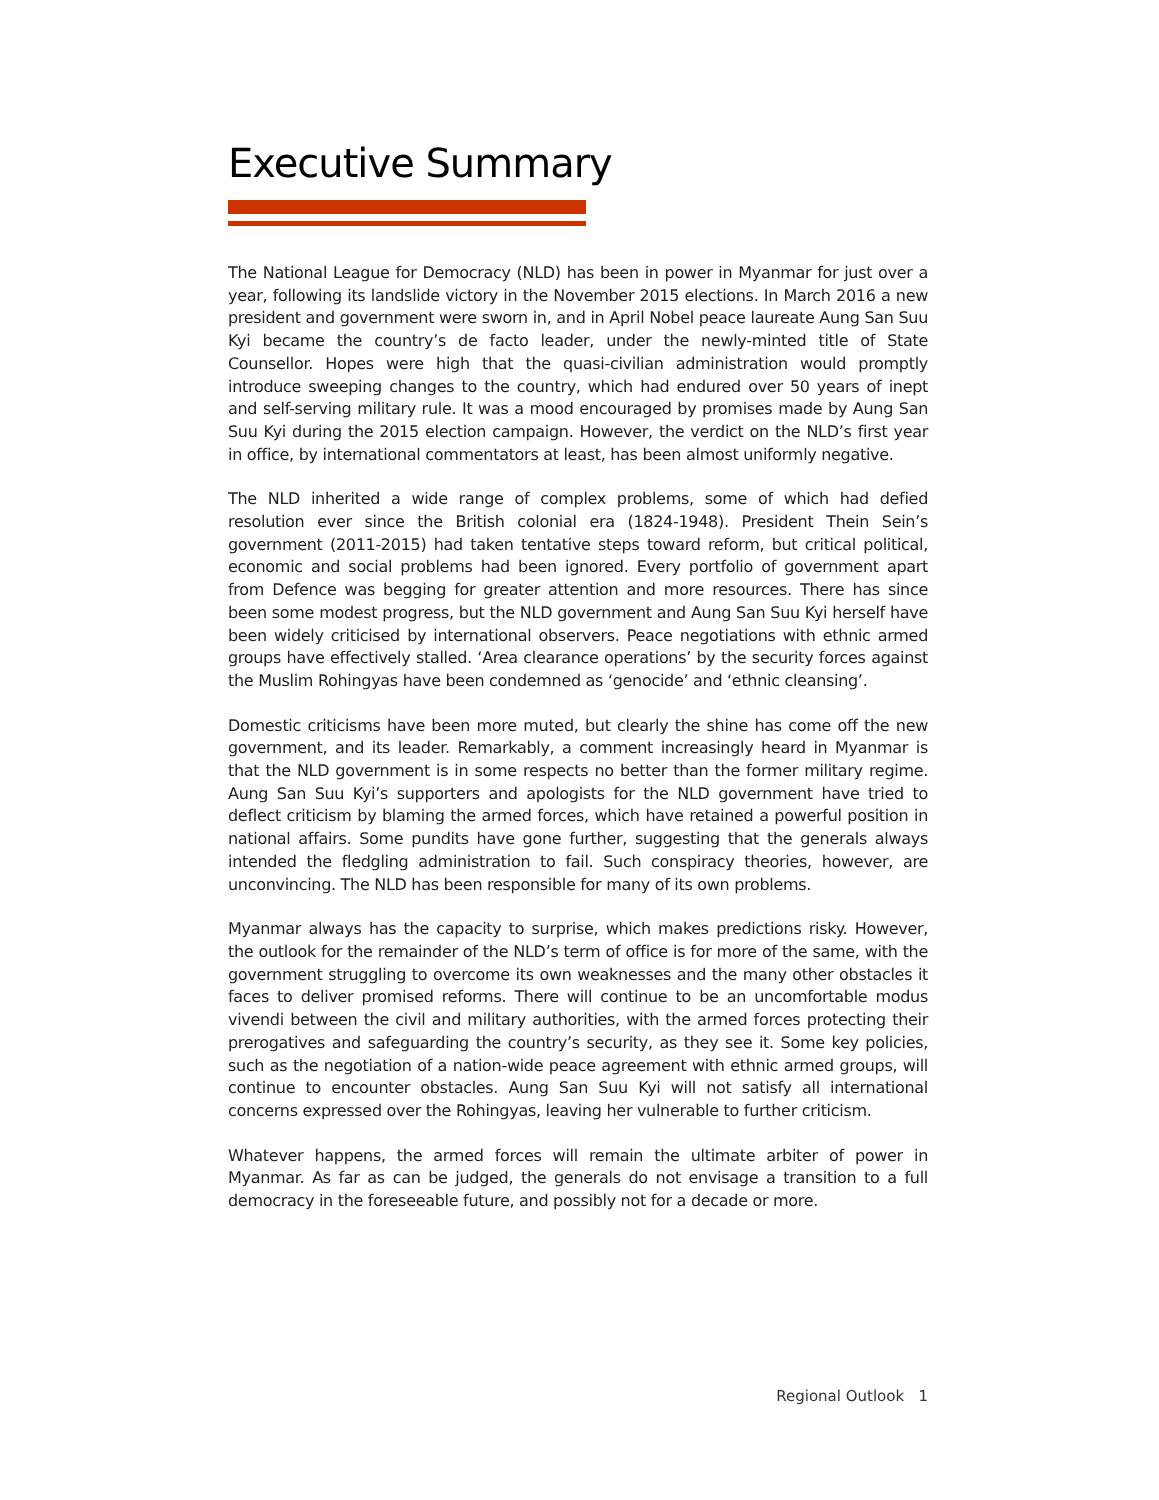Executive Summary
The National League for Democracy (NLD) has been in power in Myanmar for just over a year, following its landslide victory in the November 2015 elections. In March 2016 a new president and government were sworn in, and in April Nobel peace laureate Aung San Suu Kyi became the country’s de facto leader, under the newly-minted title of State Counsellor. Hopes were high that the quasi-civilian administration would promptly introduce sweeping changes to the country, which had endured over 50 years of inept and self-serving military rule. It was a mood encouraged by promises made by Aung San Suu Kyi during the 2015 election campaign. However, the verdict on the NLD’s first year in office, by international commentators at least, has been almost uniformly negative.
The NLD inherited a wide range of complex problems, some of which had defied resolution ever since the British colonial era (1824-1948). President Thein Sein’s government (2011-2015) had taken tentative steps toward reform, but critical political, economic and social problems had been ignored. Every portfolio of government apart from Defence was begging for greater attention and more resources. There has since been some modest progress, but the NLD government and Aung San Suu Kyi herself have been widely criticised by international observers. Peace negotiations with ethnic armed groups have effectively stalled. ‘Area clearance operations’ by the security forces against the Muslim Rohingyas have been condemned as ‘genocide’ and ‘ethnic cleansing’.
Domestic criticisms have been more muted, but clearly the shine has come off the new government, and its leader. Remarkably, a comment increasingly heard in Myanmar is that the NLD government is in some respects no better than the former military regime. Aung San Suu Kyi’s supporters and apologists for the NLD government have tried to deflect criticism by blaming the armed forces, which have retained a powerful position in national affairs. Some pundits have gone further, suggesting that the generals always intended the fledgling administration to fail. Such conspiracy theories, however, are unconvincing. The NLD has been responsible for many of its own problems.
Myanmar always has the capacity to surprise, which makes predictions risky. However, the outlook for the remainder of the NLD’s term of office is for more of the same, with the government struggling to overcome its own weaknesses and the many other obstacles it faces to deliver promised reforms. There will continue to be an uncomfortable modus vivendi between the civil and military authorities, with the armed forces protecting their prerogatives and safeguarding the country’s security, as they see it. Some key policies, such as the negotiation of a nation-wide peace agreement with ethnic armed groups, will continue to encounter obstacles. Aung San Suu Kyi will not satisfy all international concerns expressed over the Rohingyas, leaving her vulnerable to further criticism.
Whatever happens, the armed forces will remain the ultimate arbiter of power in Myanmar. As far as can be judged, the generals do not envisage a transition to a full democracy in the foreseeable future, and possibly not for a decade or more.
Regional Outlook 1